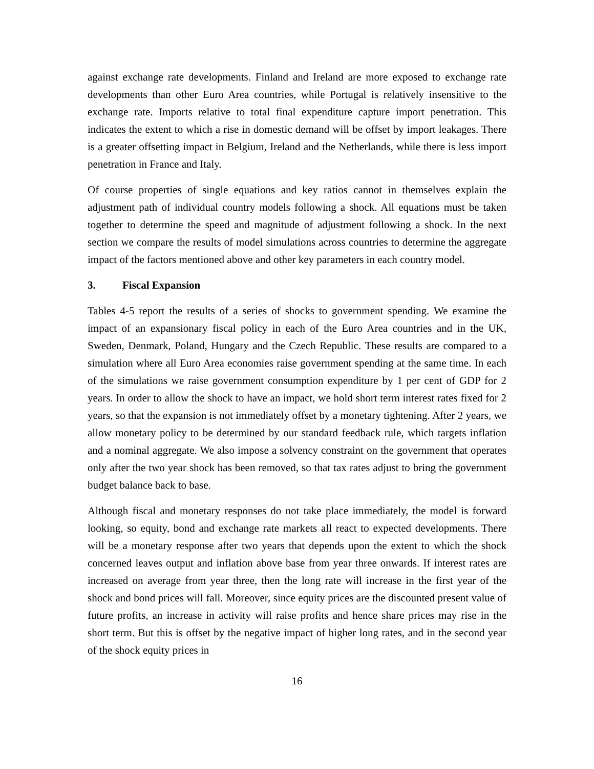against exchange rate developments. Finland and Ireland are more exposed to exchange rate developments than other Euro Area countries, while Portugal is relatively insensitive to the exchange rate. Imports relative to total final expenditure capture import penetration. This indicates the extent to which a rise in domestic demand will be offset by import leakages. There is a greater offsetting impact in Belgium, Ireland and the Netherlands, while there is less import penetration in France and Italy.
Of course properties of single equations and key ratios cannot in themselves explain the adjustment path of individual country models following a shock. All equations must be taken together to determine the speed and magnitude of adjustment following a shock. In the next section we compare the results of model simulations across countries to determine the aggregate impact of the factors mentioned above and other key parameters in each country model.
3. Fiscal Expansion
Tables 4-5 report the results of a series of shocks to government spending. We examine the impact of an expansionary fiscal policy in each of the Euro Area countries and in the UK, Sweden, Denmark, Poland, Hungary and the Czech Republic. These results are compared to a simulation where all Euro Area economies raise government spending at the same time. In each of the simulations we raise government consumption expenditure by 1 per cent of GDP for 2 years. In order to allow the shock to have an impact, we hold short term interest rates fixed for 2 years, so that the expansion is not immediately offset by a monetary tightening. After 2 years, we allow monetary policy to be determined by our standard feedback rule, which targets inflation and a nominal aggregate. We also impose a solvency constraint on the government that operates only after the two year shock has been removed, so that tax rates adjust to bring the government budget balance back to base.
Although fiscal and monetary responses do not take place immediately, the model is forward looking, so equity, bond and exchange rate markets all react to expected developments. There will be a monetary response after two years that depends upon the extent to which the shock concerned leaves output and inflation above base from year three onwards. If interest rates are increased on average from year three, then the long rate will increase in the first year of the shock and bond prices will fall. Moreover, since equity prices are the discounted present value of future profits, an increase in activity will raise profits and hence share prices may rise in the short term. But this is offset by the negative impact of higher long rates, and in the second year of the shock equity prices in
16